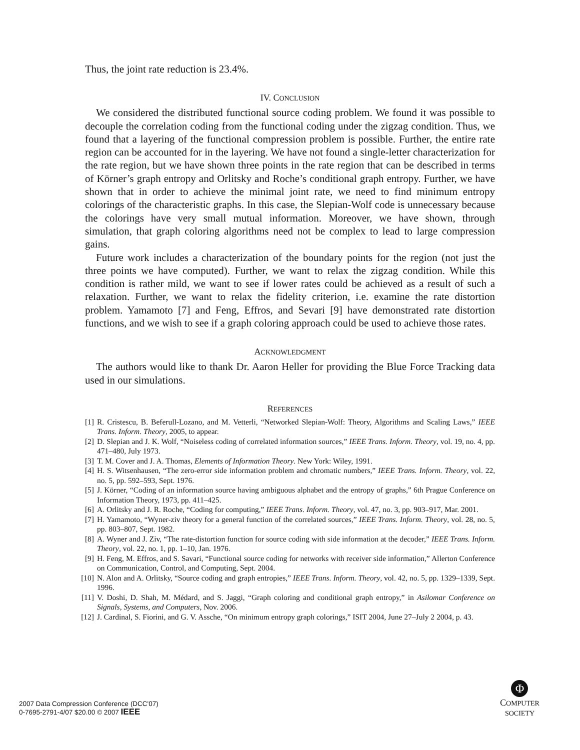Thus, the joint rate reduction is 23.4%.
IV. CONCLUSION
We considered the distributed functional source coding problem. We found it was possible to decouple the correlation coding from the functional coding under the zigzag condition. Thus, we found that a layering of the functional compression problem is possible. Further, the entire rate region can be accounted for in the layering. We have not found a single-letter characterization for the rate region, but we have shown three points in the rate region that can be described in terms of Körner’s graph entropy and Orlitsky and Roche’s conditional graph entropy. Further, we have shown that in order to achieve the minimal joint rate, we need to find minimum entropy colorings of the characteristic graphs. In this case, the Slepian-Wolf code is unnecessary because the colorings have very small mutual information. Moreover, we have shown, through simulation, that graph coloring algorithms need not be complex to lead to large compression gains.
Future work includes a characterization of the boundary points for the region (not just the three points we have computed). Further, we want to relax the zigzag condition. While this condition is rather mild, we want to see if lower rates could be achieved as a result of such a relaxation. Further, we want to relax the fidelity criterion, i.e. examine the rate distortion problem. Yamamoto [7] and Feng, Effros, and Sevari [9] have demonstrated rate distortion functions, and we wish to see if a graph coloring approach could be used to achieve those rates.
ACKNOWLEDGMENT
The authors would like to thank Dr. Aaron Heller for providing the Blue Force Tracking data used in our simulations.
REFERENCES
[1] R. Cristescu, B. Beferull-Lozano, and M. Vetterli, “Networked Slepian-Wolf: Theory, Algorithms and Scaling Laws,” IEEE Trans. Inform. Theory, 2005, to appear.
[2] D. Slepian and J. K. Wolf, “Noiseless coding of correlated information sources,” IEEE Trans. Inform. Theory, vol. 19, no. 4, pp. 471–480, July 1973.
[3] T. M. Cover and J. A. Thomas, Elements of Information Theory. New York: Wiley, 1991.
[4] H. S. Witsenhausen, “The zero-error side information problem and chromatic numbers,” IEEE Trans. Inform. Theory, vol. 22, no. 5, pp. 592–593, Sept. 1976.
[5] J. Körner, “Coding of an information source having ambiguous alphabet and the entropy of graphs,” 6th Prague Conference on Information Theory, 1973, pp. 411–425.
[6] A. Orlitsky and J. R. Roche, “Coding for computing,” IEEE Trans. Inform. Theory, vol. 47, no. 3, pp. 903–917, Mar. 2001.
[7] H. Yamamoto, “Wyner-ziv theory for a general function of the correlated sources,” IEEE Trans. Inform. Theory, vol. 28, no. 5, pp. 803–807, Sept. 1982.
[8] A. Wyner and J. Ziv, “The rate-distortion function for source coding with side information at the decoder,” IEEE Trans. Inform. Theory, vol. 22, no. 1, pp. 1–10, Jan. 1976.
[9] H. Feng, M. Effros, and S. Savari, “Functional source coding for networks with receiver side information,” Allerton Conference on Communication, Control, and Computing, Sept. 2004.
[10] N. Alon and A. Orlitsky, “Source coding and graph entropies,” IEEE Trans. Inform. Theory, vol. 42, no. 5, pp. 1329–1339, Sept. 1996.
[11] V. Doshi, D. Shah, M. Médard, and S. Jaggi, “Graph coloring and conditional graph entropy,” in Asilomar Conference on Signals, Systems, and Computers, Nov. 2006.
[12] J. Cardinal, S. Fiorini, and G. V. Assche, “On minimum entropy graph colorings,” ISIT 2004, June 27–July 2 2004, p. 43.
2007 Data Compression Conference (DCC'07)
0-7695-2791-4/07 $20.00 © 2007 IEEE
Φ
COMPUTER
SOCIETY